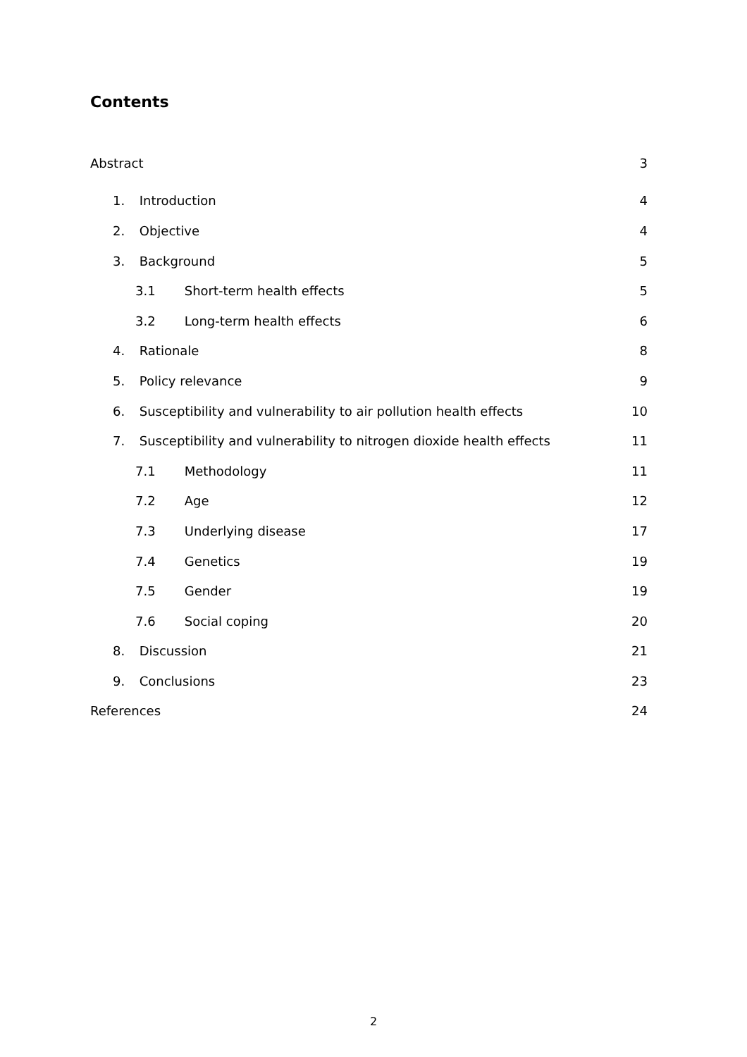Contents
Abstract 3
1. Introduction 4
2. Objective 4
3. Background 5
3.1 Short-term health effects 5
3.2 Long-term health effects 6
4. Rationale 8
5. Policy relevance 9
6. Susceptibility and vulnerability to air pollution health effects 10
7. Susceptibility and vulnerability to nitrogen dioxide health effects 11
7.1 Methodology 11
7.2 Age 12
7.3 Underlying disease 17
7.4 Genetics 19
7.5 Gender 19
7.6 Social coping 20
8. Discussion 21
9. Conclusions 23
References 24
2